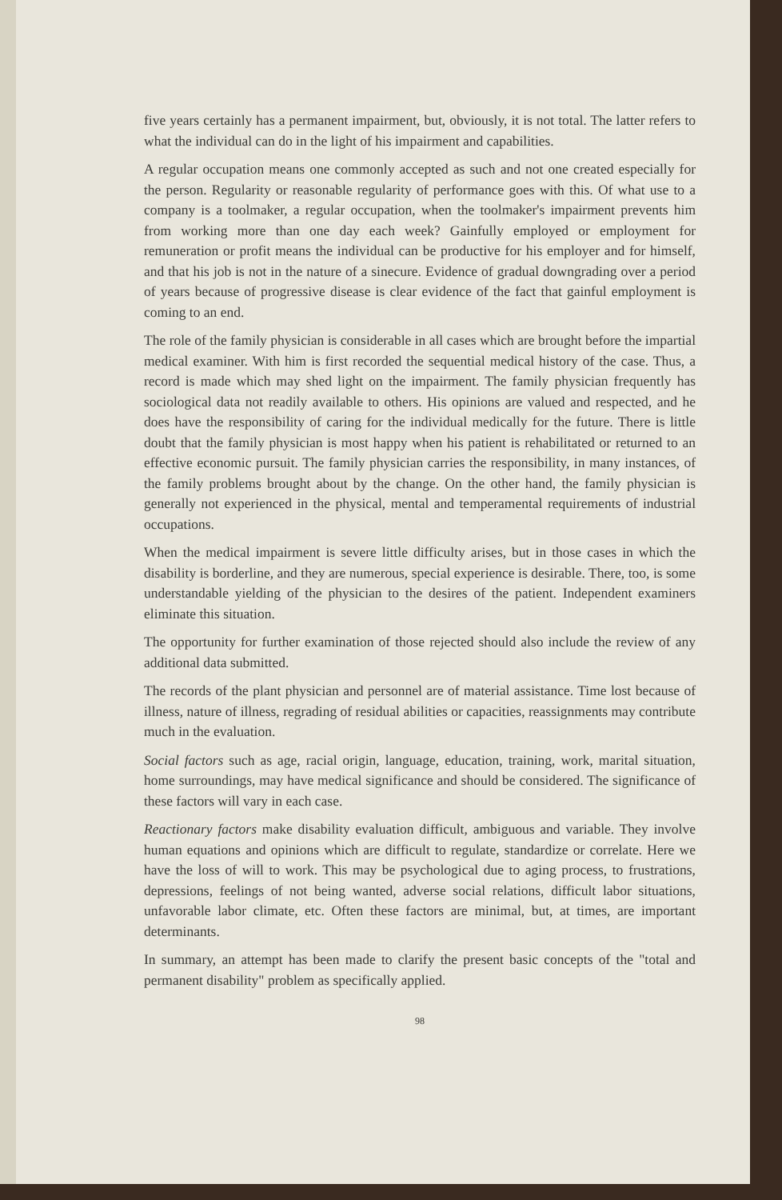five years certainly has a permanent impairment, but, obviously, it is not total. The latter refers to what the individual can do in the light of his impairment and capabilities.
A regular occupation means one commonly accepted as such and not one created especially for the person. Regularity or reasonable regularity of performance goes with this. Of what use to a company is a toolmaker, a regular occupation, when the toolmaker's impairment prevents him from working more than one day each week? Gainfully employed or employment for remuneration or profit means the individual can be productive for his employer and for himself, and that his job is not in the nature of a sinecure. Evidence of gradual downgrading over a period of years because of progressive disease is clear evidence of the fact that gainful employment is coming to an end.
The role of the family physician is considerable in all cases which are brought before the impartial medical examiner. With him is first recorded the sequential medical history of the case. Thus, a record is made which may shed light on the impairment. The family physician frequently has sociological data not readily available to others. His opinions are valued and respected, and he does have the responsibility of caring for the individual medically for the future. There is little doubt that the family physician is most happy when his patient is rehabilitated or returned to an effective economic pursuit. The family physician carries the responsibility, in many instances, of the family problems brought about by the change. On the other hand, the family physician is generally not experienced in the physical, mental and temperamental requirements of industrial occupations.
When the medical impairment is severe little difficulty arises, but in those cases in which the disability is borderline, and they are numerous, special experience is desirable. There, too, is some understandable yielding of the physician to the desires of the patient. Independent examiners eliminate this situation.
The opportunity for further examination of those rejected should also include the review of any additional data submitted.
The records of the plant physician and personnel are of material assistance. Time lost because of illness, nature of illness, regrading of residual abilities or capacities, reassignments may contribute much in the evaluation.
Social factors such as age, racial origin, language, education, training, work, marital situation, home surroundings, may have medical significance and should be considered. The significance of these factors will vary in each case.
Reactionary factors make disability evaluation difficult, ambiguous and variable. They involve human equations and opinions which are difficult to regulate, standardize or correlate. Here we have the loss of will to work. This may be psychological due to aging process, to frustrations, depressions, feelings of not being wanted, adverse social relations, difficult labor situations, unfavorable labor climate, etc. Often these factors are minimal, but, at times, are important determinants.
In summary, an attempt has been made to clarify the present basic concepts of the "total and permanent disability" problem as specifically applied.
98